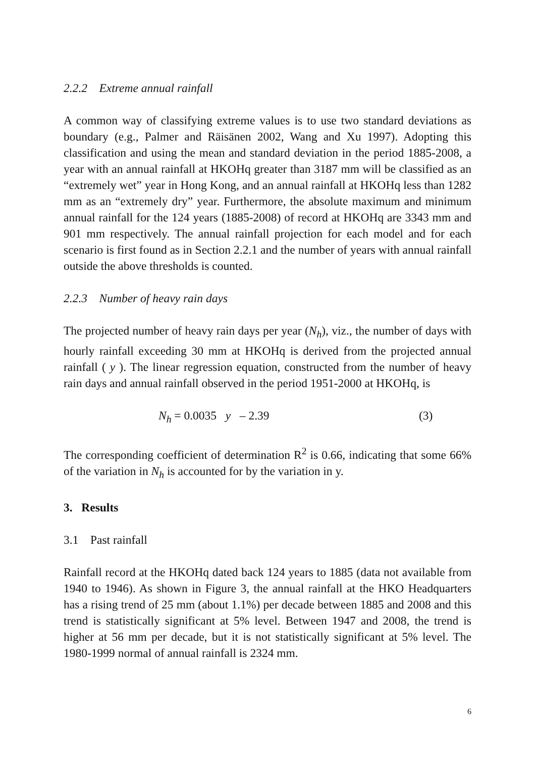2.2.2 Extreme annual rainfall
A common way of classifying extreme values is to use two standard deviations as boundary (e.g., Palmer and Räisänen 2002, Wang and Xu 1997). Adopting this classification and using the mean and standard deviation in the period 1885-2008, a year with an annual rainfall at HKOHq greater than 3187 mm will be classified as an “extremely wet” year in Hong Kong, and an annual rainfall at HKOHq less than 1282 mm as an “extremely dry” year. Furthermore, the absolute maximum and minimum annual rainfall for the 124 years (1885-2008) of record at HKOHq are 3343 mm and 901 mm respectively. The annual rainfall projection for each model and for each scenario is first found as in Section 2.2.1 and the number of years with annual rainfall outside the above thresholds is counted.
2.2.3 Number of heavy rain days
The projected number of heavy rain days per year (N<sub>h</sub>), viz., the number of days with hourly rainfall exceeding 30 mm at HKOHq is derived from the projected annual rainfall ( y ). The linear regression equation, constructed from the number of heavy rain days and annual rainfall observed in the period 1951-2000 at HKOHq, is
N<sub>h</sub> = 0.0035 y – 2.39 (3)
The corresponding coefficient of determination R<sup>2</sup> is 0.66, indicating that some 66% of the variation in N<sub>h</sub> is accounted for by the variation in y.
3. Results
3.1 Past rainfall
Rainfall record at the HKOHq dated back 124 years to 1885 (data not available from 1940 to 1946). As shown in Figure 3, the annual rainfall at the HKO Headquarters has a rising trend of 25 mm (about 1.1%) per decade between 1885 and 2008 and this trend is statistically significant at 5% level. Between 1947 and 2008, the trend is higher at 56 mm per decade, but it is not statistically significant at 5% level. The 1980-1999 normal of annual rainfall is 2324 mm.
6